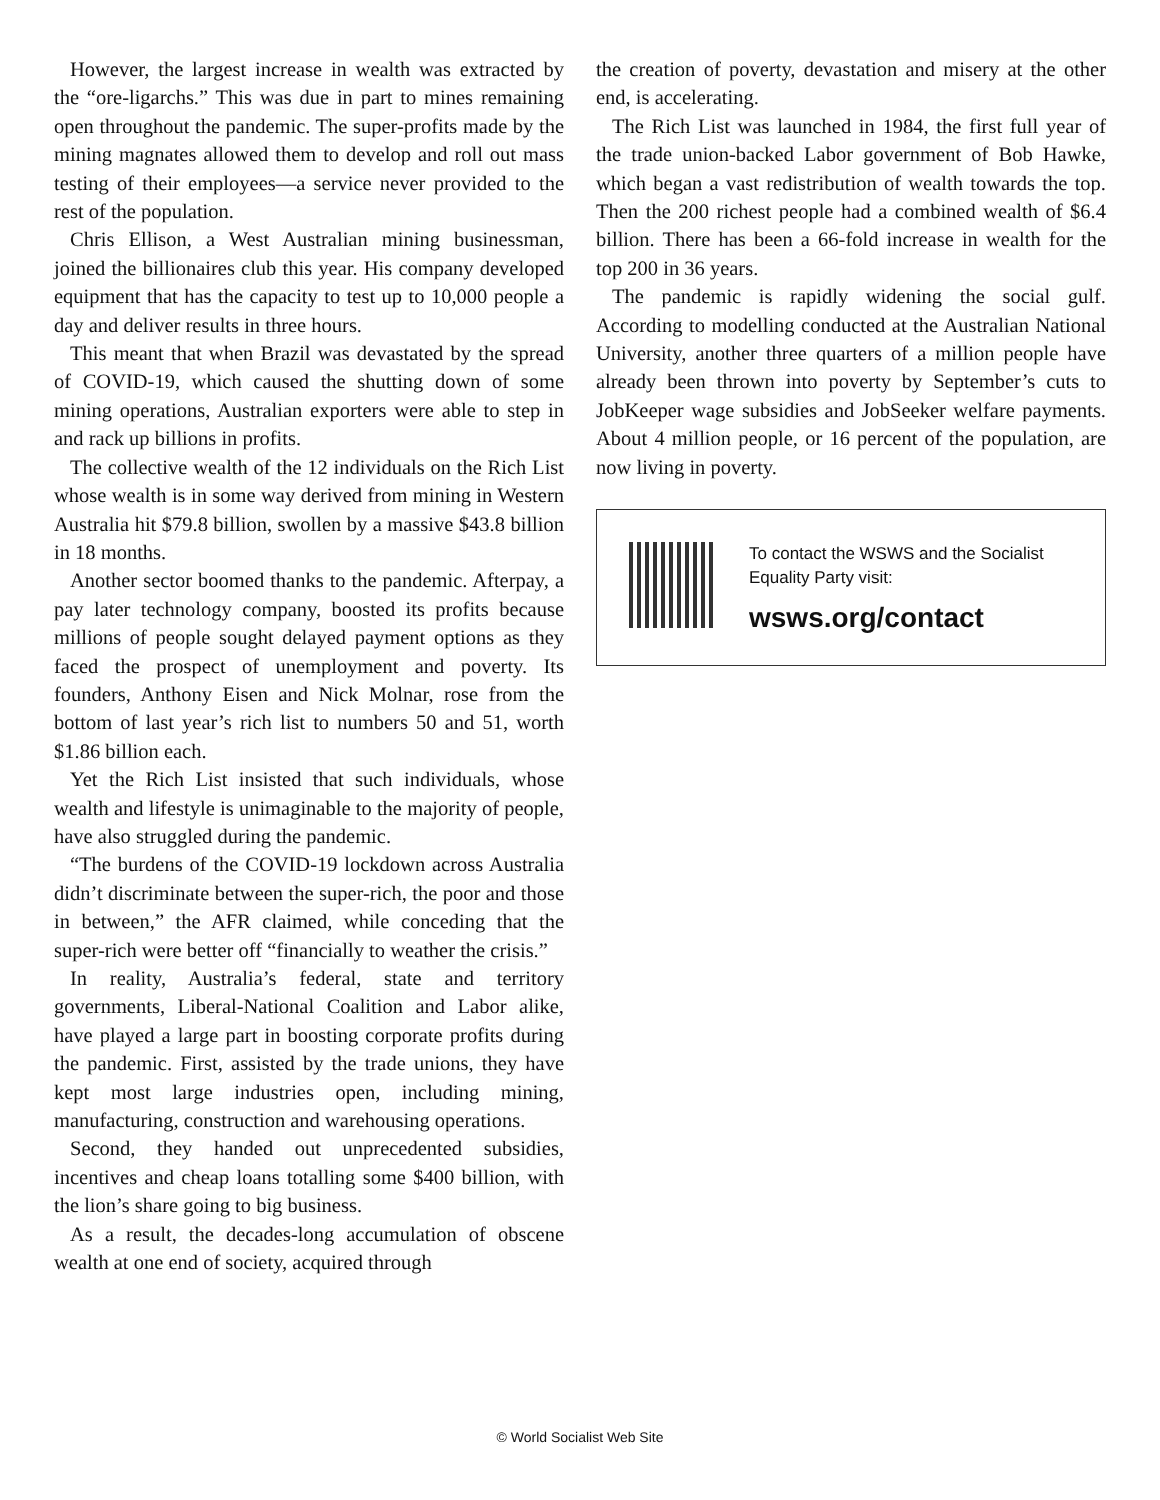However, the largest increase in wealth was extracted by the “ore-ligarchs.” This was due in part to mines remaining open throughout the pandemic. The super-profits made by the mining magnates allowed them to develop and roll out mass testing of their employees—a service never provided to the rest of the population.
Chris Ellison, a West Australian mining businessman, joined the billionaires club this year. His company developed equipment that has the capacity to test up to 10,000 people a day and deliver results in three hours.
This meant that when Brazil was devastated by the spread of COVID-19, which caused the shutting down of some mining operations, Australian exporters were able to step in and rack up billions in profits.
The collective wealth of the 12 individuals on the Rich List whose wealth is in some way derived from mining in Western Australia hit $79.8 billion, swollen by a massive $43.8 billion in 18 months.
Another sector boomed thanks to the pandemic. Afterpay, a pay later technology company, boosted its profits because millions of people sought delayed payment options as they faced the prospect of unemployment and poverty. Its founders, Anthony Eisen and Nick Molnar, rose from the bottom of last year’s rich list to numbers 50 and 51, worth $1.86 billion each.
Yet the Rich List insisted that such individuals, whose wealth and lifestyle is unimaginable to the majority of people, have also struggled during the pandemic.
“The burdens of the COVID-19 lockdown across Australia didn’t discriminate between the super-rich, the poor and those in between,” the AFR claimed, while conceding that the super-rich were better off “financially to weather the crisis.”
In reality, Australia’s federal, state and territory governments, Liberal-National Coalition and Labor alike, have played a large part in boosting corporate profits during the pandemic. First, assisted by the trade unions, they have kept most large industries open, including mining, manufacturing, construction and warehousing operations.
Second, they handed out unprecedented subsidies, incentives and cheap loans totalling some $400 billion, with the lion’s share going to big business.
As a result, the decades-long accumulation of obscene wealth at one end of society, acquired through
the creation of poverty, devastation and misery at the other end, is accelerating.
The Rich List was launched in 1984, the first full year of the trade union-backed Labor government of Bob Hawke, which began a vast redistribution of wealth towards the top. Then the 200 richest people had a combined wealth of $6.4 billion. There has been a 66-fold increase in wealth for the top 200 in 36 years.
The pandemic is rapidly widening the social gulf. According to modelling conducted at the Australian National University, another three quarters of a million people have already been thrown into poverty by September’s cuts to JobKeeper wage subsidies and JobSeeker welfare payments. About 4 million people, or 16 percent of the population, are now living in poverty.
To contact the WSWS and the Socialist Equality Party visit:
wsws.org/contact
© World Socialist Web Site